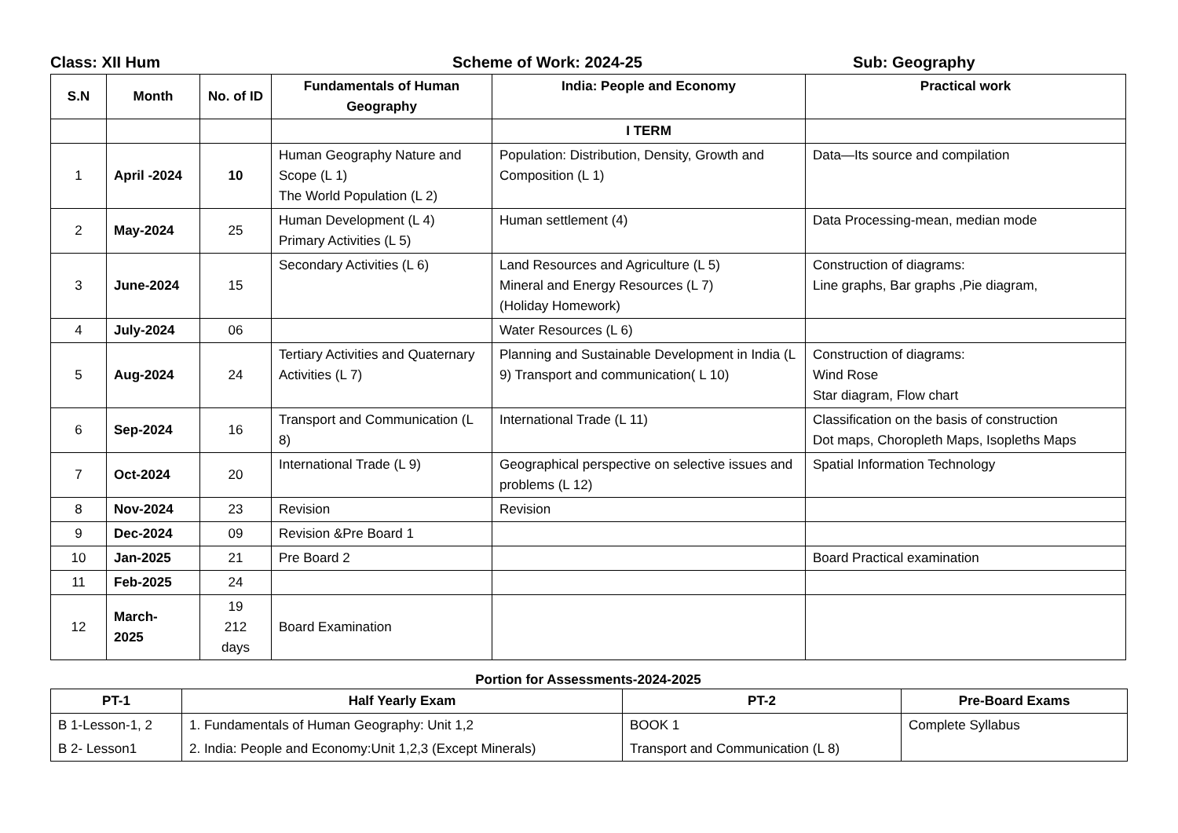Class: XII Hum Scheme of Work: 2024-25 Sub: Geography
| S.N | Month | No. of ID | Fundamentals of Human Geography | India: People and Economy | Practical work |
| --- | --- | --- | --- | --- | --- |
| | | | | I TERM | |
| 1 | April -2024 | 10 | Human Geography Nature and Scope (L 1) The World Population (L 2) | Population: Distribution, Density, Growth and Composition (L 1) | Data—Its source and compilation |
| 2 | May-2024 | 25 | Human Development (L 4) Primary Activities (L 5) | Human settlement (4) | Data Processing-mean, median mode |
| 3 | June-2024 | 15 | Secondary Activities (L 6) | Land Resources and Agriculture (L 5) Mineral and Energy Resources (L 7) (Holiday Homework) | Construction of diagrams: Line graphs, Bar graphs ,Pie diagram, |
| 4 | July-2024 | 06 | | Water Resources (L 6) | |
| 5 | Aug-2024 | 24 | Tertiary Activities and Quaternary Activities (L 7) | Planning and Sustainable Development in India (L 9) Transport and communication( L 10) | Construction of diagrams: Wind Rose Star diagram, Flow chart |
| 6 | Sep-2024 | 16 | Transport and Communication (L 8) | International Trade (L 11) | Classification on the basis of construction Dot maps, Choropleth Maps, Isopleths Maps |
| 7 | Oct-2024 | 20 | International Trade (L 9) | Geographical perspective on selective issues and problems (L 12) | Spatial Information Technology |
| 8 | Nov-2024 | 23 | Revision | Revision | |
| 9 | Dec-2024 | 09 | Revision &Pre Board 1 | | |
| 10 | Jan-2025 | 21 | Pre Board 2 | | Board Practical examination |
| 11 | Feb-2025 | 24 | | | |
| 12 | March- 2025 | 19 212 days | Board Examination | | |
Portion for Assessments-2024-2025
| PT-1 | Half Yearly Exam | PT-2 | Pre-Board Exams |
| --- | --- | --- | --- |
| B 1-Lesson-1, 2 | 1. Fundamentals of Human Geography: Unit 1,2 | BOOK 1 | Complete Syllabus |
| B 2- Lesson1 | 2. India: People and Economy:Unit 1,2,3 (Except Minerals) | Transport and Communication (L 8) | |